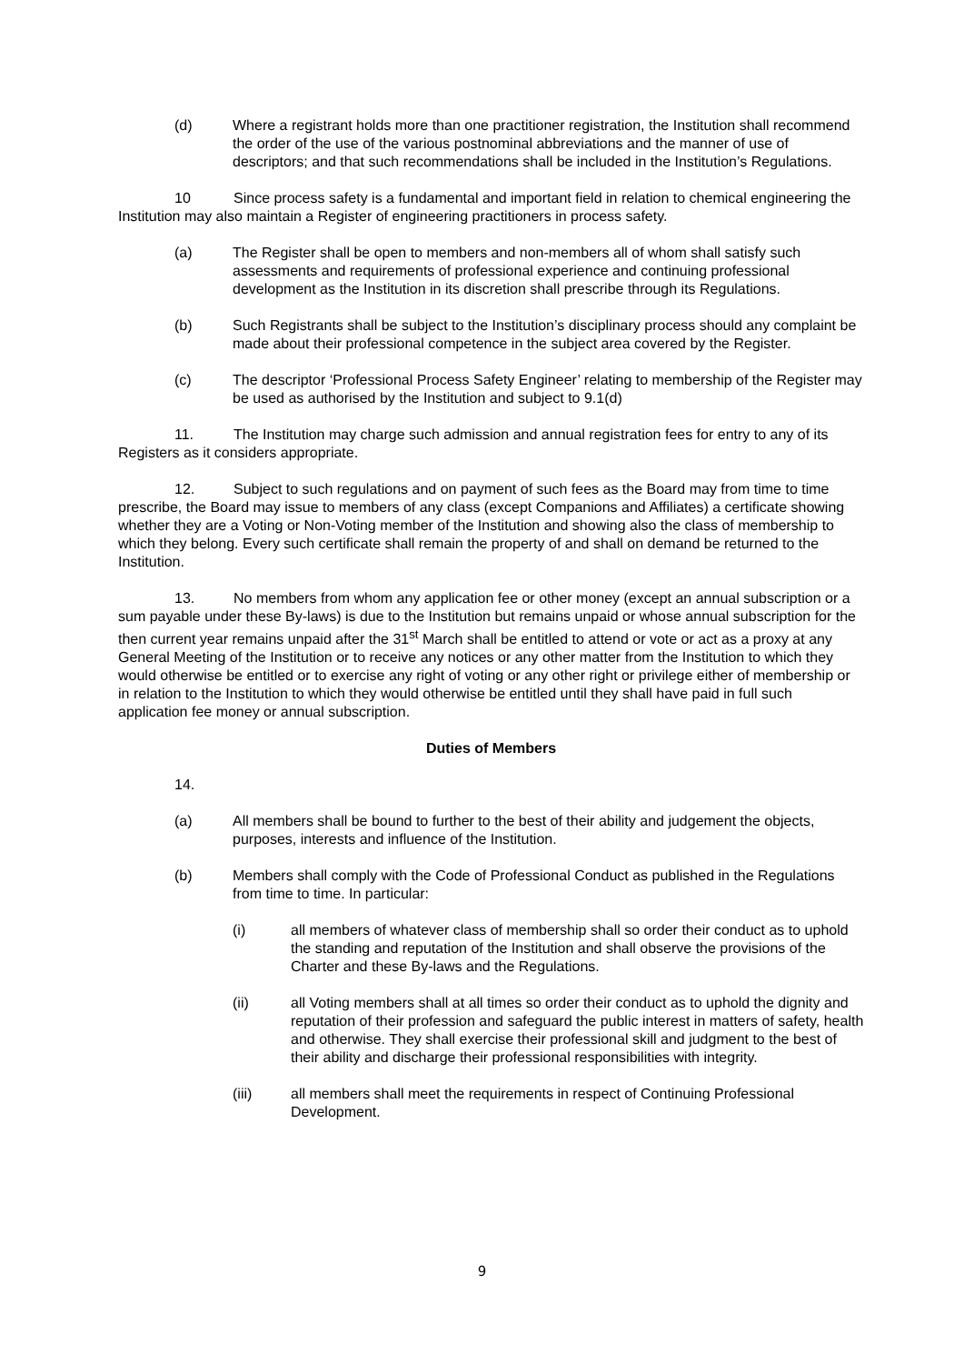(d) Where a registrant holds more than one practitioner registration, the Institution shall recommend the order of the use of the various postnominal abbreviations and the manner of use of descriptors; and that such recommendations shall be included in the Institution’s Regulations.
10 Since process safety is a fundamental and important field in relation to chemical engineering the Institution may also maintain a Register of engineering practitioners in process safety.
(a) The Register shall be open to members and non-members all of whom shall satisfy such assessments and requirements of professional experience and continuing professional development as the Institution in its discretion shall prescribe through its Regulations.
(b) Such Registrants shall be subject to the Institution’s disciplinary process should any complaint be made about their professional competence in the subject area covered by the Register.
(c) The descriptor ‘Professional Process Safety Engineer’ relating to membership of the Register may be used as authorised by the Institution and subject to 9.1(d)
11. The Institution may charge such admission and annual registration fees for entry to any of its Registers as it considers appropriate.
12. Subject to such regulations and on payment of such fees as the Board may from time to time prescribe, the Board may issue to members of any class (except Companions and Affiliates) a certificate showing whether they are a Voting or Non-Voting member of the Institution and showing also the class of membership to which they belong. Every such certificate shall remain the property of and shall on demand be returned to the Institution.
13. No members from whom any application fee or other money (except an annual subscription or a sum payable under these By-laws) is due to the Institution but remains unpaid or whose annual subscription for the then current year remains unpaid after the 31<sup>st</sup> March shall be entitled to attend or vote or act as a proxy at any General Meeting of the Institution or to receive any notices or any other matter from the Institution to which they would otherwise be entitled or to exercise any right of voting or any other right or privilege either of membership or in relation to the Institution to which they would otherwise be entitled until they shall have paid in full such application fee money or annual subscription.
Duties of Members
14.
(a) All members shall be bound to further to the best of their ability and judgement the objects, purposes, interests and influence of the Institution.
(b) Members shall comply with the Code of Professional Conduct as published in the Regulations from time to time. In particular:
(i) all members of whatever class of membership shall so order their conduct as to uphold the standing and reputation of the Institution and shall observe the provisions of the Charter and these By-laws and the Regulations.
(ii) all Voting members shall at all times so order their conduct as to uphold the dignity and reputation of their profession and safeguard the public interest in matters of safety, health and otherwise. They shall exercise their professional skill and judgment to the best of their ability and discharge their professional responsibilities with integrity.
(iii) all members shall meet the requirements in respect of Continuing Professional Development.
9